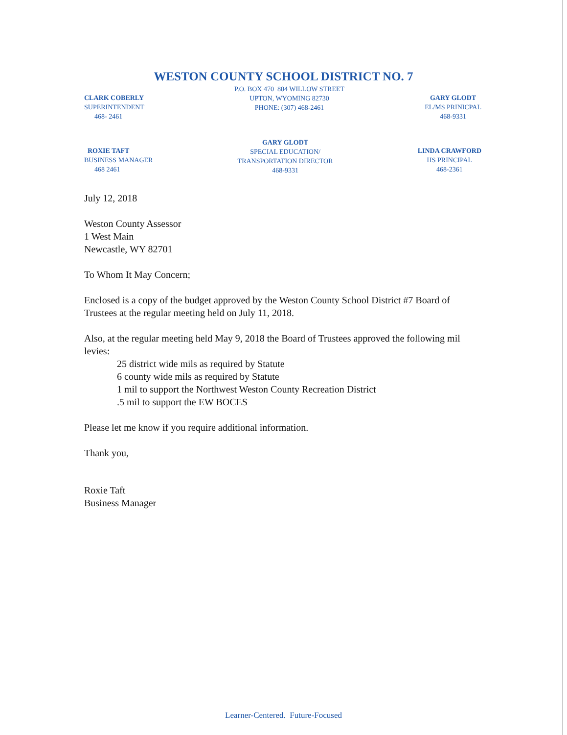WESTON COUNTY SCHOOL DISTRICT NO. 7
CLARK COBERLY
SUPERINTENDENT
468- 2461
P.O. BOX 470 804 WILLOW STREET
UPTON, WYOMING 82730
PHONE: (307) 468-2461
GARY GLODT
EL/MS PRINICPAL
468-9331
ROXIE TAFT
BUSINESS MANAGER
468 2461
GARY GLODT
SPECIAL EDUCATION/
TRANSPORTATION DIRECTOR
468-9331
LINDA CRAWFORD
HS PRINCIPAL
468-2361
July 12, 2018
Weston County Assessor
1 West Main
Newcastle, WY 82701
To Whom It May Concern;
Enclosed is a copy of the budget approved by the Weston County School District #7 Board of Trustees at the regular meeting held on July 11, 2018.
Also, at the regular meeting held May 9, 2018 the Board of Trustees approved the following mil levies:
25 district wide mils as required by Statute
6 county wide mils as required by Statute
1 mil to support the Northwest Weston County Recreation District
.5 mil to support the EW BOCES
Please let me know if you require additional information.
Thank you,
Roxie Taft
Business Manager
Learner-Centered. Future-Focused